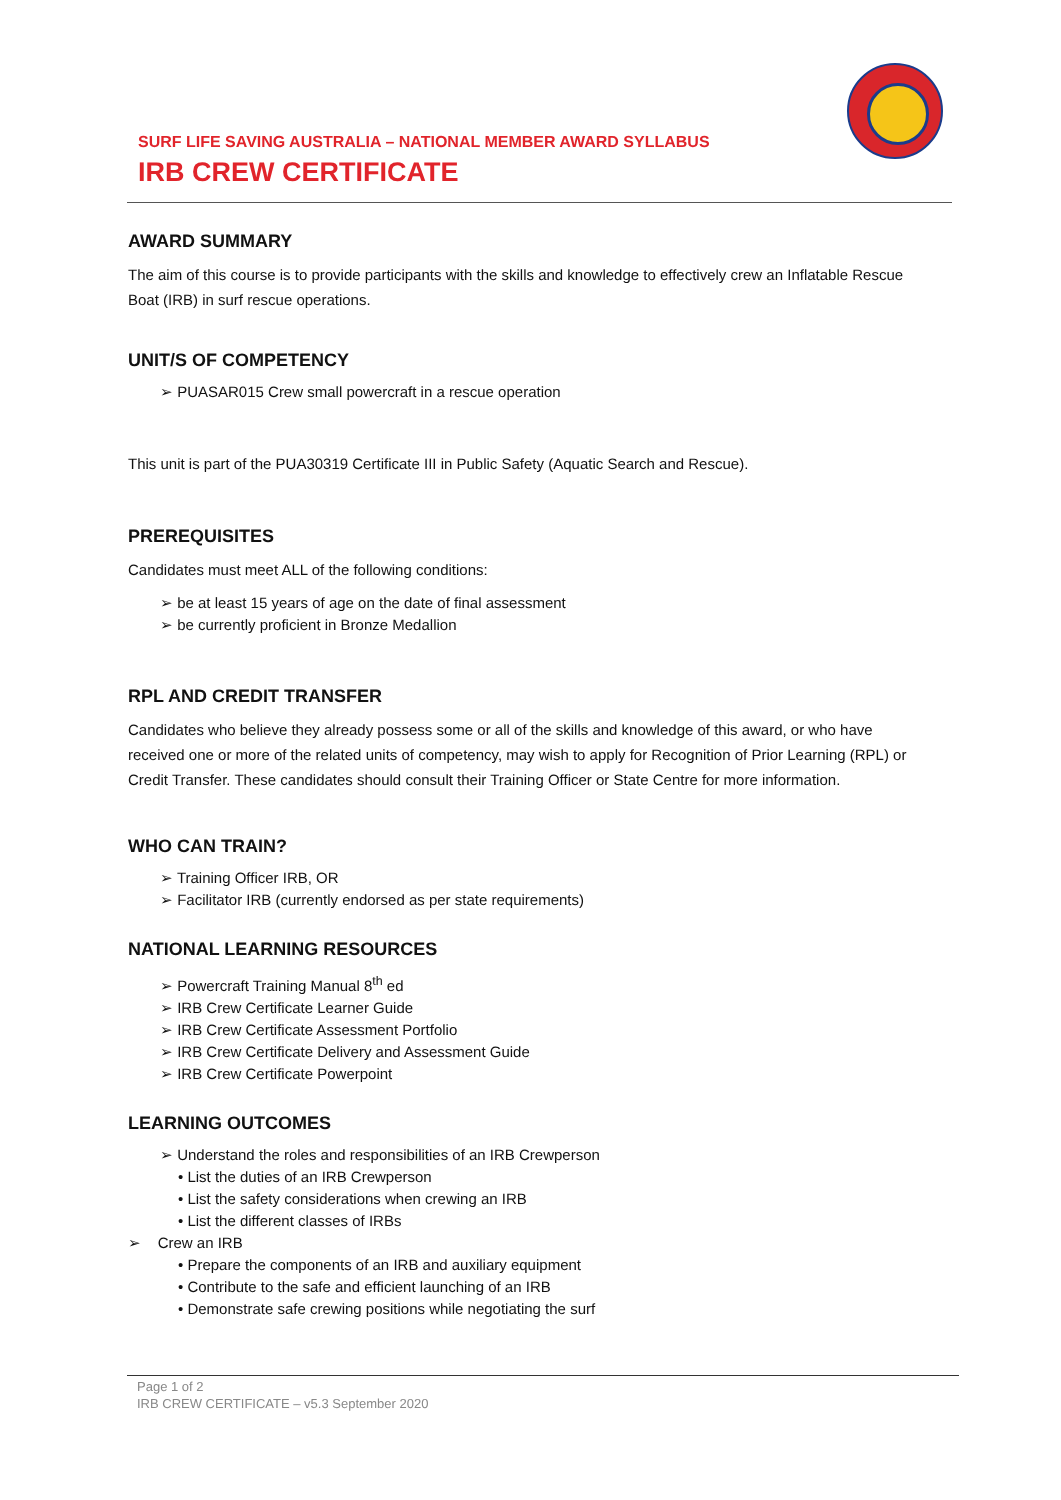SURF LIFE SAVING AUSTRALIA – NATIONAL MEMBER AWARD SYLLABUS
IRB CREW CERTIFICATE
AWARD SUMMARY
The aim of this course is to provide participants with the skills and knowledge to effectively crew an Inflatable Rescue Boat (IRB) in surf rescue operations.
UNIT/S OF COMPETENCY
➢ PUASAR015 Crew small powercraft in a rescue operation
This unit is part of the PUA30319 Certificate III in Public Safety (Aquatic Search and Rescue).
PREREQUISITES
Candidates must meet ALL of the following conditions:
➢ be at least 15 years of age on the date of final assessment
➢ be currently proficient in Bronze Medallion
RPL AND CREDIT TRANSFER
Candidates who believe they already possess some or all of the skills and knowledge of this award, or who have received one or more of the related units of competency, may wish to apply for Recognition of Prior Learning (RPL) or Credit Transfer. These candidates should consult their Training Officer or State Centre for more information.
WHO CAN TRAIN?
➢ Training Officer IRB, OR
➢ Facilitator IRB (currently endorsed as per state requirements)
NATIONAL LEARNING RESOURCES
➢ Powercraft Training Manual 8<sup>th</sup> ed
➢ IRB Crew Certificate Learner Guide
➢ IRB Crew Certificate Assessment Portfolio
➢ IRB Crew Certificate Delivery and Assessment Guide
➢ IRB Crew Certificate Powerpoint
LEARNING OUTCOMES
➢ Understand the roles and responsibilities of an IRB Crewperson
• List the duties of an IRB Crewperson
• List the safety considerations when crewing an IRB
• List the different classes of IRBs
➢ Crew an IRB
• Prepare the components of an IRB and auxiliary equipment
• Contribute to the safe and efficient launching of an IRB
• Demonstrate safe crewing positions while negotiating the surf
Page 1 of 2
IRB CREW CERTIFICATE – v5.3 September 2020